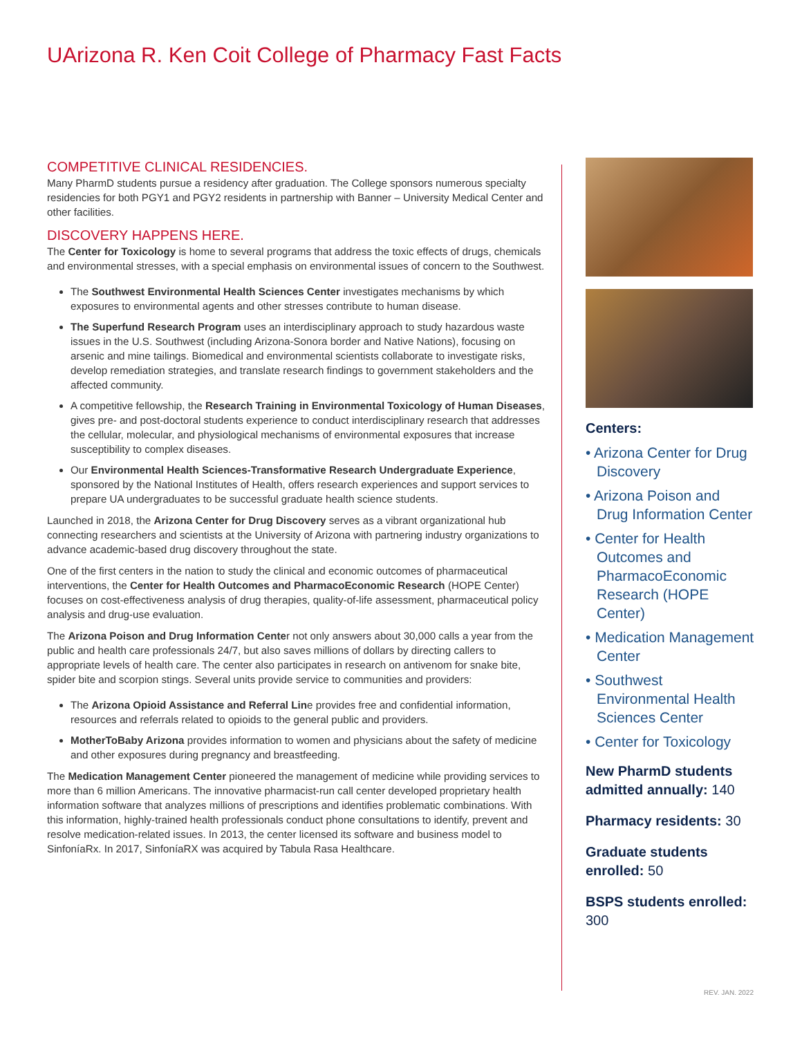UArizona R. Ken Coit College of Pharmacy Fast Facts
COMPETITIVE CLINICAL RESIDENCIES.
Many PharmD students pursue a residency after graduation. The College sponsors numerous specialty residencies for both PGY1 and PGY2 residents in partnership with Banner – University Medical Center and other facilities.
DISCOVERY HAPPENS HERE.
The Center for Toxicology is home to several programs that address the toxic effects of drugs, chemicals and environmental stresses, with a special emphasis on environmental issues of concern to the Southwest.
The Southwest Environmental Health Sciences Center investigates mechanisms by which exposures to environmental agents and other stresses contribute to human disease.
The Superfund Research Program uses an interdisciplinary approach to study hazardous waste issues in the U.S. Southwest (including Arizona-Sonora border and Native Nations), focusing on arsenic and mine tailings. Biomedical and environmental scientists collaborate to investigate risks, develop remediation strategies, and translate research findings to government stakeholders and the affected community.
A competitive fellowship, the Research Training in Environmental Toxicology of Human Diseases, gives pre- and post-doctoral students experience to conduct interdisciplinary research that addresses the cellular, molecular, and physiological mechanisms of environmental exposures that increase susceptibility to complex diseases.
Our Environmental Health Sciences-Transformative Research Undergraduate Experience, sponsored by the National Institutes of Health, offers research experiences and support services to prepare UA undergraduates to be successful graduate health science students.
Launched in 2018, the Arizona Center for Drug Discovery serves as a vibrant organizational hub connecting researchers and scientists at the University of Arizona with partnering industry organizations to advance academic-based drug discovery throughout the state.
One of the first centers in the nation to study the clinical and economic outcomes of pharmaceutical interventions, the Center for Health Outcomes and PharmacoEconomic Research (HOPE Center) focuses on cost-effectiveness analysis of drug therapies, quality-of-life assessment, pharmaceutical policy analysis and drug-use evaluation.
The Arizona Poison and Drug Information Center not only answers about 30,000 calls a year from the public and health care professionals 24/7, but also saves millions of dollars by directing callers to appropriate levels of health care. The center also participates in research on antivenom for snake bite, spider bite and scorpion stings. Several units provide service to communities and providers:
The Arizona Opioid Assistance and Referral Line provides free and confidential information, resources and referrals related to opioids to the general public and providers.
MotherToBaby Arizona provides information to women and physicians about the safety of medicine and other exposures during pregnancy and breastfeeding.
The Medication Management Center pioneered the management of medicine while providing services to more than 6 million Americans. The innovative pharmacist-run call center developed proprietary health information software that analyzes millions of prescriptions and identifies problematic combinations. With this information, highly-trained health professionals conduct phone consultations to identify, prevent and resolve medication-related issues. In 2013, the center licensed its software and business model to SinfoníaRx. In 2017, SinfoníaRX was acquired by Tabula Rasa Healthcare.
Centers:
• Arizona Center for Drug Discovery
• Arizona Poison and Drug Information Center
• Center for Health Outcomes and PharmacoEconomic Research (HOPE Center)
• Medication Management Center
• Southwest Environmental Health Sciences Center
• Center for Toxicology
New PharmD students admitted annually: 140
Pharmacy residents: 30
Graduate students enrolled: 50
BSPS students enrolled: 300
REV. JAN. 2022